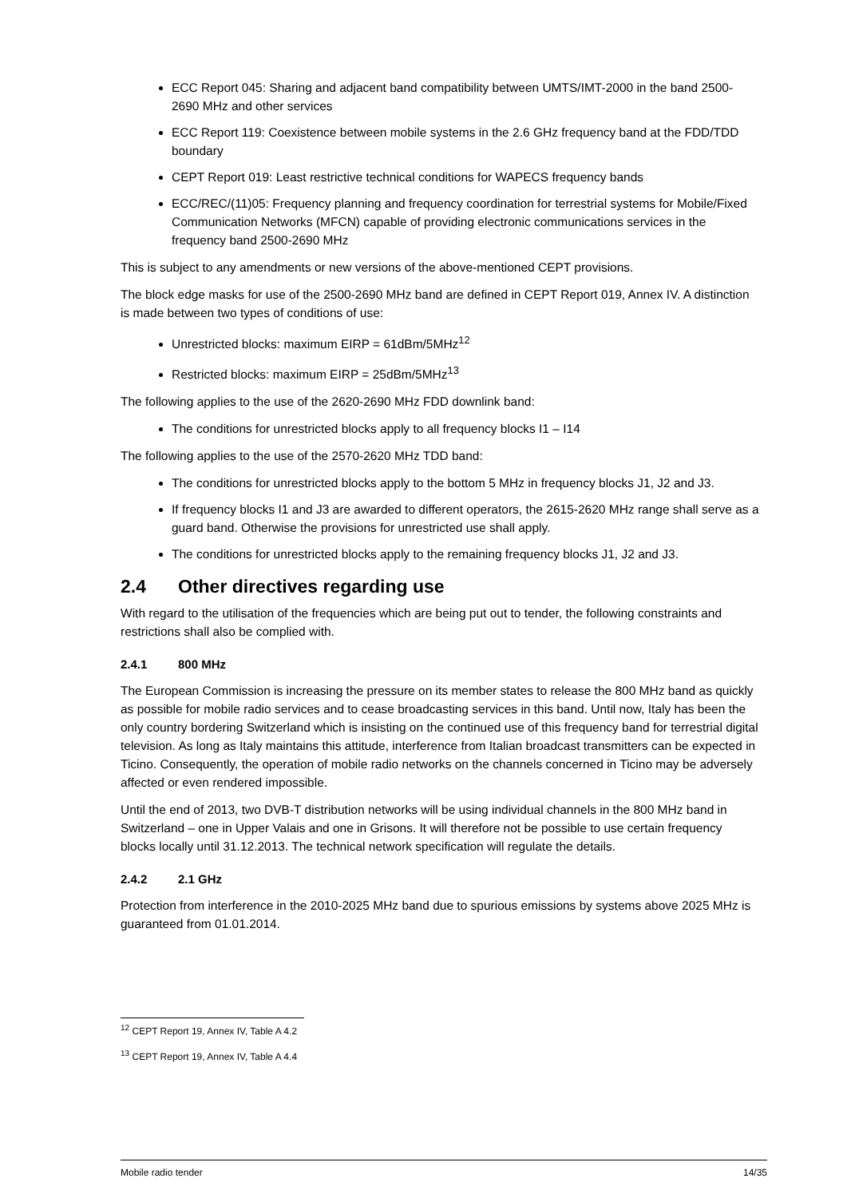ECC Report 045: Sharing and adjacent band compatibility between UMTS/IMT-2000 in the band 2500-2690 MHz and other services
ECC Report 119: Coexistence between mobile systems in the 2.6 GHz frequency band at the FDD/TDD boundary
CEPT Report 019: Least restrictive technical conditions for WAPECS frequency bands
ECC/REC/(11)05: Frequency planning and frequency coordination for terrestrial systems for Mobile/Fixed Communication Networks (MFCN) capable of providing electronic communications services in the frequency band 2500-2690 MHz
This is subject to any amendments or new versions of the above-mentioned CEPT provisions.
The block edge masks for use of the 2500-2690 MHz band are defined in CEPT Report 019, Annex IV. A distinction is made between two types of conditions of use:
Unrestricted blocks: maximum EIRP = 61dBm/5MHz<sup>12</sup>
Restricted blocks: maximum EIRP = 25dBm/5MHz<sup>13</sup>
The following applies to the use of the 2620-2690 MHz FDD downlink band:
The conditions for unrestricted blocks apply to all frequency blocks I1 – I14
The following applies to the use of the 2570-2620 MHz TDD band:
The conditions for unrestricted blocks apply to the bottom 5 MHz in frequency blocks J1, J2 and J3.
If frequency blocks I1 and J3 are awarded to different operators, the 2615-2620 MHz range shall serve as a guard band. Otherwise the provisions for unrestricted use shall apply.
The conditions for unrestricted blocks apply to the remaining frequency blocks J1, J2 and J3.
2.4 Other directives regarding use
With regard to the utilisation of the frequencies which are being put out to tender, the following constraints and restrictions shall also be complied with.
2.4.1 800 MHz
The European Commission is increasing the pressure on its member states to release the 800 MHz band as quickly as possible for mobile radio services and to cease broadcasting services in this band. Until now, Italy has been the only country bordering Switzerland which is insisting on the continued use of this frequency band for terrestrial digital television. As long as Italy maintains this attitude, interference from Italian broadcast transmitters can be expected in Ticino. Consequently, the operation of mobile radio networks on the channels concerned in Ticino may be adversely affected or even rendered impossible.
Until the end of 2013, two DVB-T distribution networks will be using individual channels in the 800 MHz band in Switzerland – one in Upper Valais and one in Grisons. It will therefore not be possible to use certain frequency blocks locally until 31.12.2013. The technical network specification will regulate the details.
2.4.2 2.1 GHz
Protection from interference in the 2010-2025 MHz band due to spurious emissions by systems above 2025 MHz is guaranteed from 01.01.2014.
<sup>12</sup> CEPT Report 19, Annex IV, Table A 4.2
<sup>13</sup> CEPT Report 19, Annex IV, Table A 4.4
Mobile radio tender 14/35